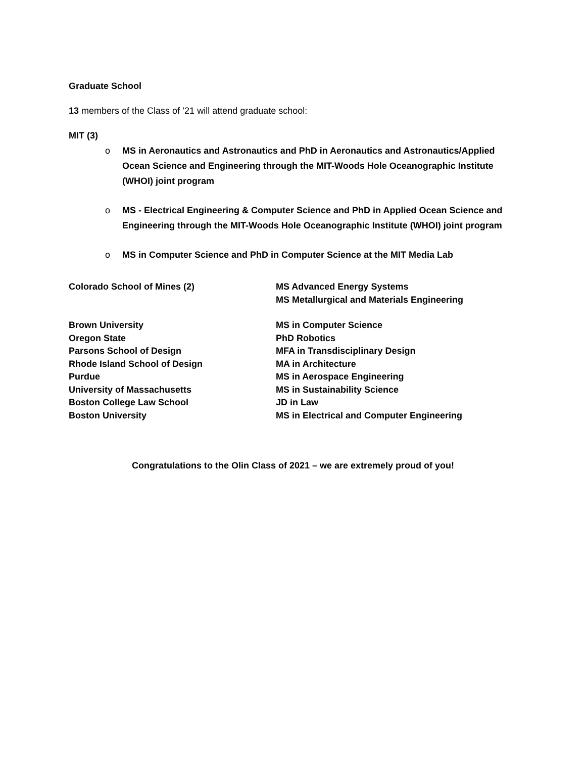Graduate School
13 members of the Class of ’21 will attend graduate school:
MIT (3)
o MS in Aeronautics and Astronautics and PhD in Aeronautics and Astronautics/Applied Ocean Science and Engineering through the MIT-Woods Hole Oceanographic Institute (WHOI) joint program
o MS - Electrical Engineering & Computer Science and PhD in Applied Ocean Science and Engineering through the MIT-Woods Hole Oceanographic Institute (WHOI) joint program
o MS in Computer Science and PhD in Computer Science at the MIT Media Lab
| Colorado School of Mines (2) | MS Advanced Energy Systems MS Metallurgical and Materials Engineering |
| Brown University | MS in Computer Science |
| Oregon State | PhD Robotics |
| Parsons School of Design | MFA in Transdisciplinary Design |
| Rhode Island School of Design | MA in Architecture |
| Purdue | MS in Aerospace Engineering |
| University of Massachusetts | MS in Sustainability Science |
| Boston College Law School | JD in Law |
| Boston University | MS in Electrical and Computer Engineering |
Congratulations to the Olin Class of 2021 – we are extremely proud of you!